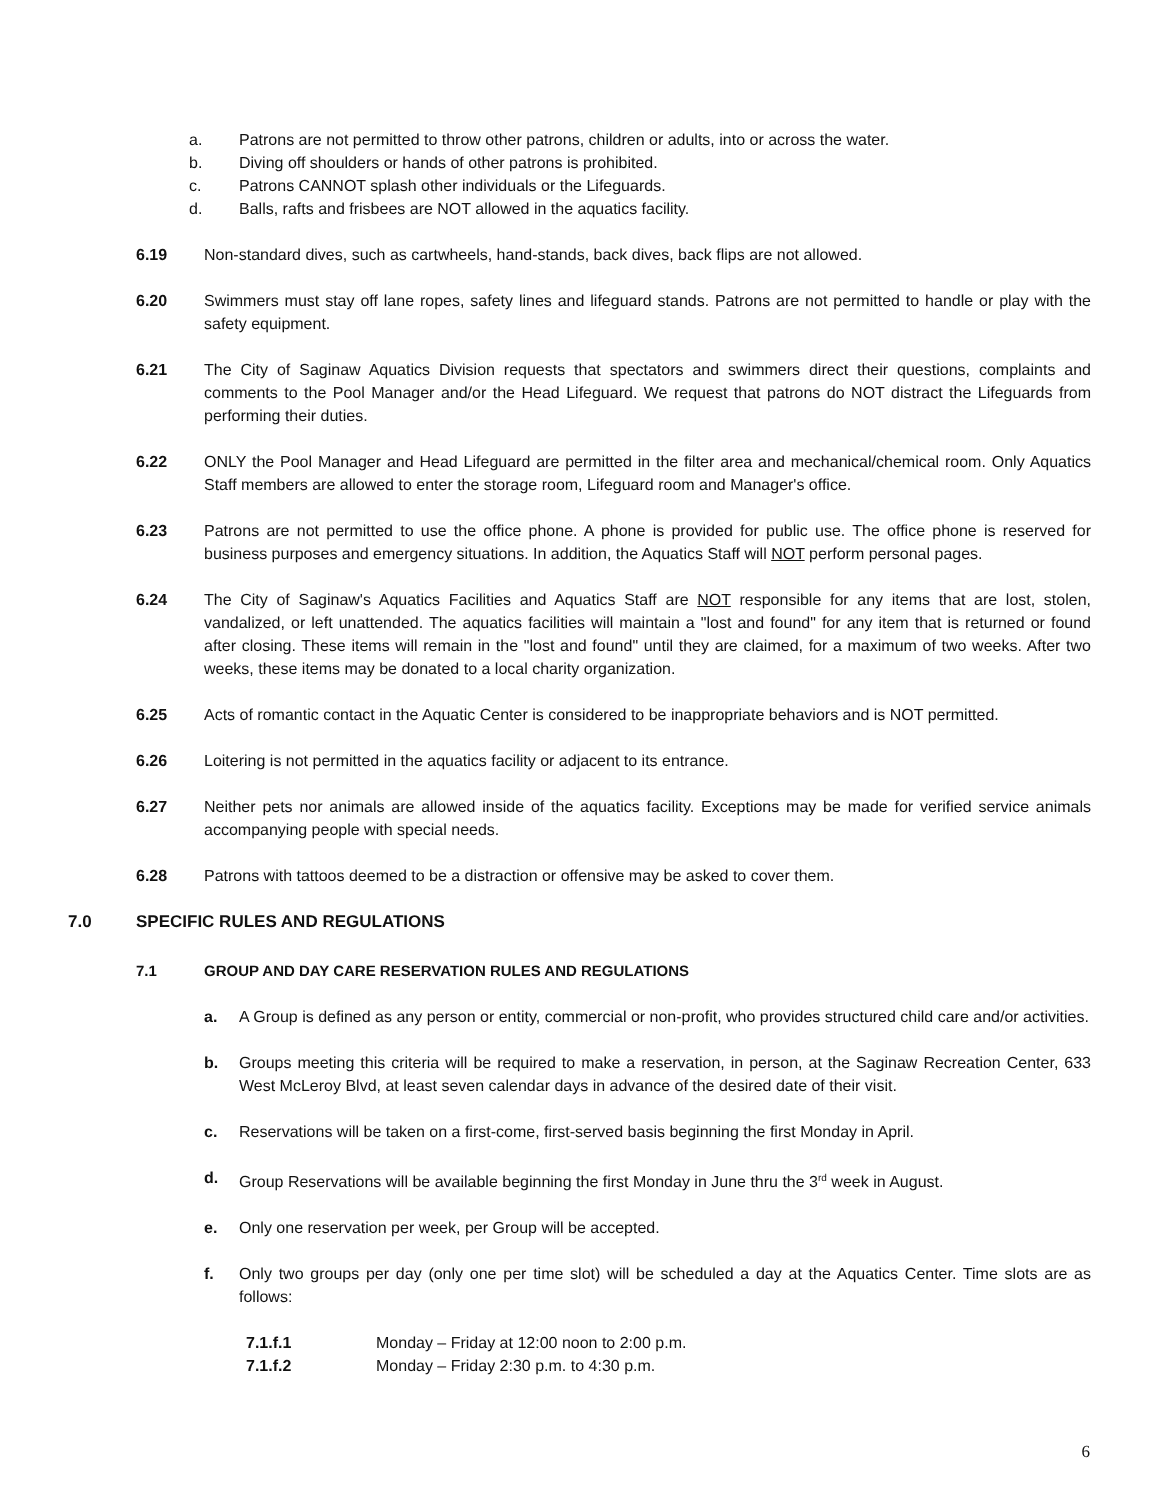a. Patrons are not permitted to throw other patrons, children or adults, into or across the water.
b. Diving off shoulders or hands of other patrons is prohibited.
c. Patrons CANNOT splash other individuals or the Lifeguards.
d. Balls, rafts and frisbees are NOT allowed in the aquatics facility.
6.19 Non-standard dives, such as cartwheels, hand-stands, back dives, back flips are not allowed.
6.20 Swimmers must stay off lane ropes, safety lines and lifeguard stands. Patrons are not permitted to handle or play with the safety equipment.
6.21 The City of Saginaw Aquatics Division requests that spectators and swimmers direct their questions, complaints and comments to the Pool Manager and/or the Head Lifeguard. We request that patrons do NOT distract the Lifeguards from performing their duties.
6.22 ONLY the Pool Manager and Head Lifeguard are permitted in the filter area and mechanical/chemical room. Only Aquatics Staff members are allowed to enter the storage room, Lifeguard room and Manager's office.
6.23 Patrons are not permitted to use the office phone. A phone is provided for public use. The office phone is reserved for business purposes and emergency situations. In addition, the Aquatics Staff will NOT perform personal pages.
6.24 The City of Saginaw's Aquatics Facilities and Aquatics Staff are NOT responsible for any items that are lost, stolen, vandalized, or left unattended. The aquatics facilities will maintain a "lost and found" for any item that is returned or found after closing. These items will remain in the "lost and found" until they are claimed, for a maximum of two weeks. After two weeks, these items may be donated to a local charity organization.
6.25 Acts of romantic contact in the Aquatic Center is considered to be inappropriate behaviors and is NOT permitted.
6.26 Loitering is not permitted in the aquatics facility or adjacent to its entrance.
6.27 Neither pets nor animals are allowed inside of the aquatics facility. Exceptions may be made for verified service animals accompanying people with special needs.
6.28 Patrons with tattoos deemed to be a distraction or offensive may be asked to cover them.
7.0 SPECIFIC RULES AND REGULATIONS
7.1 GROUP AND DAY CARE RESERVATION RULES AND REGULATIONS
a. A Group is defined as any person or entity, commercial or non-profit, who provides structured child care and/or activities.
b. Groups meeting this criteria will be required to make a reservation, in person, at the Saginaw Recreation Center, 633 West McLeroy Blvd, at least seven calendar days in advance of the desired date of their visit.
c. Reservations will be taken on a first-come, first-served basis beginning the first Monday in April.
d. Group Reservations will be available beginning the first Monday in June thru the 3<sup>rd</sup> week in August.
e. Only one reservation per week, per Group will be accepted.
f. Only two groups per day (only one per time slot) will be scheduled a day at the Aquatics Center. Time slots are as follows:
7.1.f.1 Monday – Friday at 12:00 noon to 2:00 p.m.
7.1.f.2 Monday – Friday 2:30 p.m. to 4:30 p.m.
6